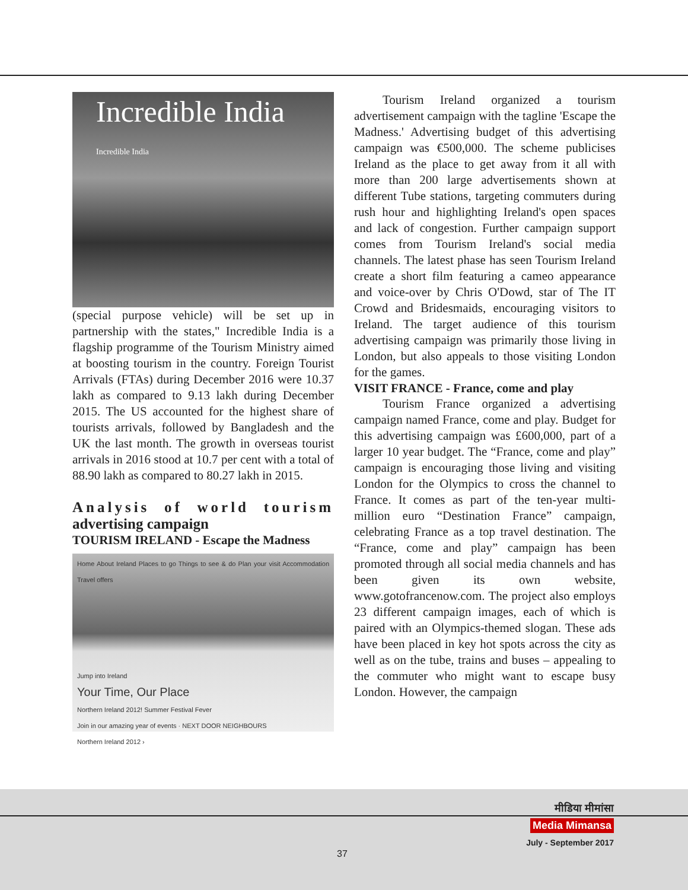Incredible India
Incredible India
(special purpose vehicle) will be set up in partnership with the states," Incredible India is a flagship programme of the Tourism Ministry aimed at boosting tourism in the country. Foreign Tourist Arrivals (FTAs) during December 2016 were 10.37 lakh as compared to 9.13 lakh during December 2015. The US accounted for the highest share of tourists arrivals, followed by Bangladesh and the UK the last month. The growth in overseas tourist arrivals in 2016 stood at 10.7 per cent with a total of 88.90 lakh as compared to 80.27 lakh in 2015.
Analysis of world tourism advertising campaign
TOURISM IRELAND - Escape the Madness
Home About Ireland Places to go Things to see & do Plan your visit Accommodation Travel offers
Jump into Ireland
Your Time, Our Place
Northern Ireland 2012! Summer Festival Fever
Join in our amazing year of events · NEXT DOOR NEIGHBOURS
Northern Ireland 2012 ›
Tourism Ireland organized a tourism advertisement campaign with the tagline 'Escape the Madness.' Advertising budget of this advertising campaign was €500,000. The scheme publicises Ireland as the place to get away from it all with more than 200 large advertisements shown at different Tube stations, targeting commuters during rush hour and highlighting Ireland's open spaces and lack of congestion. Further campaign support comes from Tourism Ireland's social media channels. The latest phase has seen Tourism Ireland create a short film featuring a cameo appearance and voice-over by Chris O'Dowd, star of The IT Crowd and Bridesmaids, encouraging visitors to Ireland. The target audience of this tourism advertising campaign was primarily those living in London, but also appeals to those visiting London for the games.
VISIT FRANCE - France, come and play
Tourism France organized a advertising campaign named France, come and play. Budget for this advertising campaign was £600,000, part of a larger 10 year budget. The “France, come and play” campaign is encouraging those living and visiting London for the Olympics to cross the channel to France. It comes as part of the ten-year multi-million euro “Destination France” campaign, celebrating France as a top travel destination. The “France, come and play” campaign has been promoted through all social media channels and has been given its own website, www.gotofrancenow.com. The project also employs 23 different campaign images, each of which is paired with an Olympics-themed slogan. These ads have been placed in key hot spots across the city as well as on the tube, trains and buses – appealing to the commuter who might want to escape busy London. However, the campaign
मीडिया मीमांसा
Media Mimansa
July - September 2017
37